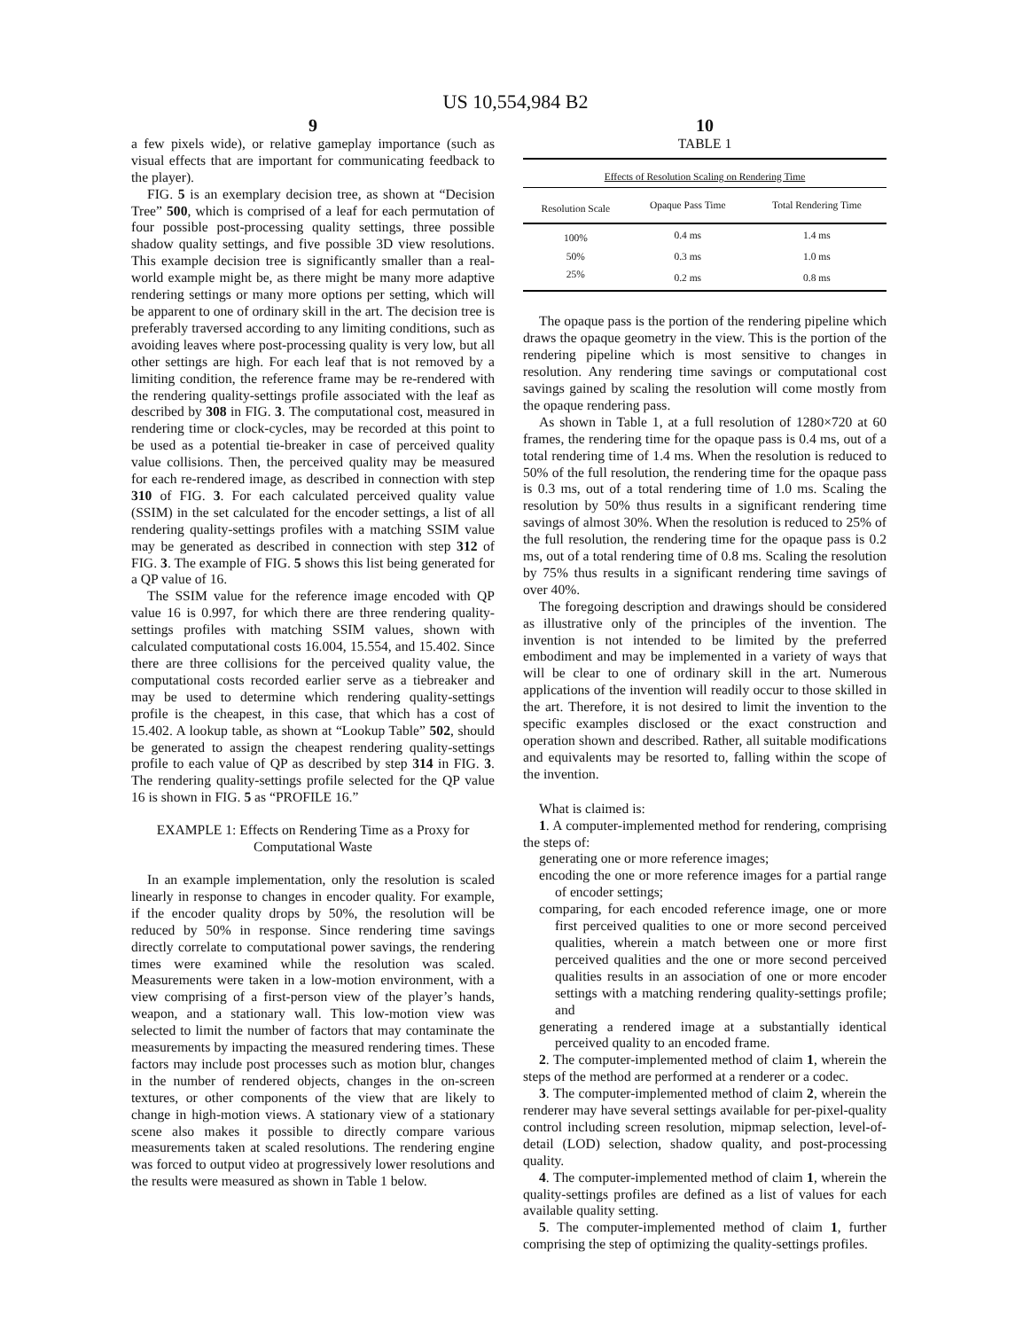US 10,554,984 B2
9
a few pixels wide), or relative gameplay importance (such as visual effects that are important for communicating feedback to the player).
FIG. 5 is an exemplary decision tree, as shown at “Decision Tree” 500, which is comprised of a leaf for each permutation of four possible post-processing quality settings, three possible shadow quality settings, and five possible 3D view resolutions. This example decision tree is significantly smaller than a real-world example might be, as there might be many more adaptive rendering settings or many more options per setting, which will be apparent to one of ordinary skill in the art. The decision tree is preferably traversed according to any limiting conditions, such as avoiding leaves where post-processing quality is very low, but all other settings are high. For each leaf that is not removed by a limiting condition, the reference frame may be re-rendered with the rendering quality-settings profile associated with the leaf as described by 308 in FIG. 3. The computational cost, measured in rendering time or clock-cycles, may be recorded at this point to be used as a potential tie-breaker in case of perceived quality value collisions. Then, the perceived quality may be measured for each re-rendered image, as described in connection with step 310 of FIG. 3. For each calculated perceived quality value (SSIM) in the set calculated for the encoder settings, a list of all rendering quality-settings profiles with a matching SSIM value may be generated as described in connection with step 312 of FIG. 3. The example of FIG. 5 shows this list being generated for a QP value of 16.
The SSIM value for the reference image encoded with QP value 16 is 0.997, for which there are three rendering quality-settings profiles with matching SSIM values, shown with calculated computational costs 16.004, 15.554, and 15.402. Since there are three collisions for the perceived quality value, the computational costs recorded earlier serve as a tiebreaker and may be used to determine which rendering quality-settings profile is the cheapest, in this case, that which has a cost of 15.402. A lookup table, as shown at “Lookup Table” 502, should be generated to assign the cheapest rendering quality-settings profile to each value of QP as described by step 314 in FIG. 3. The rendering quality-settings profile selected for the QP value 16 is shown in FIG. 5 as “PROFILE 16.”
EXAMPLE 1: Effects on Rendering Time as a Proxy for Computational Waste
In an example implementation, only the resolution is scaled linearly in response to changes in encoder quality. For example, if the encoder quality drops by 50%, the resolution will be reduced by 50% in response. Since rendering time savings directly correlate to computational power savings, the rendering times were examined while the resolution was scaled. Measurements were taken in a low-motion environment, with a view comprising of a first-person view of the player’s hands, weapon, and a stationary wall. This low-motion view was selected to limit the number of factors that may contaminate the measurements by impacting the measured rendering times. These factors may include post processes such as motion blur, changes in the number of rendered objects, changes in the on-screen textures, or other components of the view that are likely to change in high-motion views. A stationary view of a stationary scene also makes it possible to directly compare various measurements taken at scaled resolutions. The rendering engine was forced to output video at progressively lower resolutions and the results were measured as shown in Table 1 below.
10
TABLE 1
| Effects of Resolution Scaling on Rendering Time | | |
| --- | --- | --- |
| Resolution Scale | Opaque Pass Time | Total Rendering Time |
| 100% | 0.4 ms | 1.4 ms |
| 50% | 0.3 ms | 1.0 ms |
| 25% | 0.2 ms | 0.8 ms |
The opaque pass is the portion of the rendering pipeline which draws the opaque geometry in the view. This is the portion of the rendering pipeline which is most sensitive to changes in resolution. Any rendering time savings or computational cost savings gained by scaling the resolution will come mostly from the opaque rendering pass.
As shown in Table 1, at a full resolution of 1280×720 at 60 frames, the rendering time for the opaque pass is 0.4 ms, out of a total rendering time of 1.4 ms. When the resolution is reduced to 50% of the full resolution, the rendering time for the opaque pass is 0.3 ms, out of a total rendering time of 1.0 ms. Scaling the resolution by 50% thus results in a significant rendering time savings of almost 30%. When the resolution is reduced to 25% of the full resolution, the rendering time for the opaque pass is 0.2 ms, out of a total rendering time of 0.8 ms. Scaling the resolution by 75% thus results in a significant rendering time savings of over 40%.
The foregoing description and drawings should be considered as illustrative only of the principles of the invention. The invention is not intended to be limited by the preferred embodiment and may be implemented in a variety of ways that will be clear to one of ordinary skill in the art. Numerous applications of the invention will readily occur to those skilled in the art. Therefore, it is not desired to limit the invention to the specific examples disclosed or the exact construction and operation shown and described. Rather, all suitable modifications and equivalents may be resorted to, falling within the scope of the invention.
What is claimed is:
1. A computer-implemented method for rendering, comprising the steps of:
generating one or more reference images;
encoding the one or more reference images for a partial range of encoder settings;
comparing, for each encoded reference image, one or more first perceived qualities to one or more second perceived qualities, wherein a match between one or more first perceived qualities and the one or more second perceived qualities results in an association of one or more encoder settings with a matching rendering quality-settings profile; and
generating a rendered image at a substantially identical perceived quality to an encoded frame.
2. The computer-implemented method of claim 1, wherein the steps of the method are performed at a renderer or a codec.
3. The computer-implemented method of claim 2, wherein the renderer may have several settings available for per-pixel-quality control including screen resolution, mipmap selection, level-of-detail (LOD) selection, shadow quality, and post-processing quality.
4. The computer-implemented method of claim 1, wherein the quality-settings profiles are defined as a list of values for each available quality setting.
5. The computer-implemented method of claim 1, further comprising the step of optimizing the quality-settings profiles.